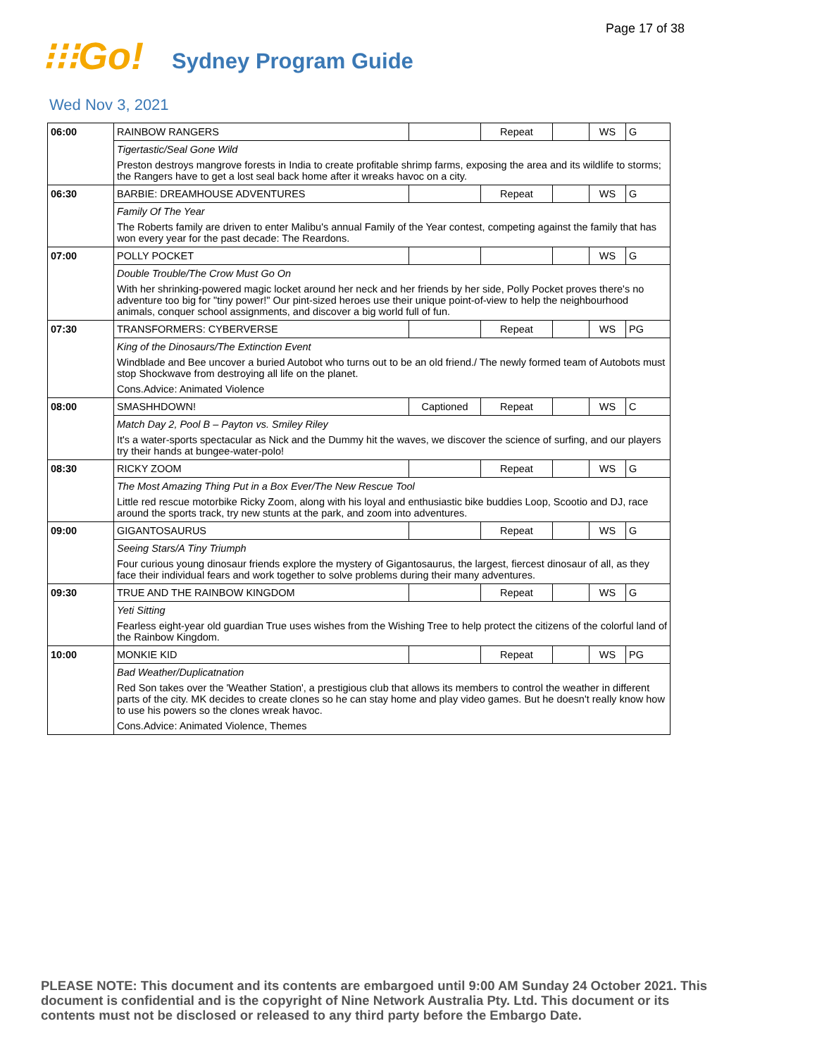Page 17 of 38
⁝⁝⁝Go!
Sydney Program Guide
Wed Nov 3, 2021
| 06:00 | RAINBOW RANGERS | | Repeat | | WS | G |
| | Tigertastic/Seal Gone Wild | | | | | |
| | Preston destroys mangrove forests in India to create profitable shrimp farms, exposing the area and its wildlife to storms; the Rangers have to get a lost seal back home after it wreaks havoc on a city. | | | | | |
| 06:30 | BARBIE: DREAMHOUSE ADVENTURES | | Repeat | | WS | G |
| | Family Of The Year | | | | | |
| | The Roberts family are driven to enter Malibu's annual Family of the Year contest, competing against the family that has won every year for the past decade: The Reardons. | | | | | |
| 07:00 | POLLY POCKET | | | | WS | G |
| | Double Trouble/The Crow Must Go On | | | | | |
| | With her shrinking-powered magic locket around her neck and her friends by her side, Polly Pocket proves there's no adventure too big for "tiny power!" Our pint-sized heroes use their unique point-of-view to help the neighbourhood animals, conquer school assignments, and discover a big world full of fun. | | | | | |
| 07:30 | TRANSFORMERS: CYBERVERSE | | Repeat | | WS | PG |
| | King of the Dinosaurs/The Extinction Event | | | | | |
| | Windblade and Bee uncover a buried Autobot who turns out to be an old friend./ The newly formed team of Autobots must stop Shockwave from destroying all life on the planet. | | | | | |
| | Cons.Advice: Animated Violence | | | | | |
| 08:00 | SMASHHDOWN! | Captioned | Repeat | | WS | C |
| | Match Day 2, Pool B – Payton vs. Smiley Riley | | | | | |
| | It's a water-sports spectacular as Nick and the Dummy hit the waves, we discover the science of surfing, and our players try their hands at bungee-water-polo! | | | | | |
| 08:30 | RICKY ZOOM | | Repeat | | WS | G |
| | The Most Amazing Thing Put in a Box Ever/The New Rescue Tool | | | | | |
| | Little red rescue motorbike Ricky Zoom, along with his loyal and enthusiastic bike buddies Loop, Scootio and DJ, race around the sports track, try new stunts at the park, and zoom into adventures. | | | | | |
| 09:00 | GIGANTOSAURUS | | Repeat | | WS | G |
| | Seeing Stars/A Tiny Triumph | | | | | |
| | Four curious young dinosaur friends explore the mystery of Gigantosaurus, the largest, fiercest dinosaur of all, as they face their individual fears and work together to solve problems during their many adventures. | | | | | |
| 09:30 | TRUE AND THE RAINBOW KINGDOM | | Repeat | | WS | G |
| | Yeti Sitting | | | | | |
| | Fearless eight-year old guardian True uses wishes from the Wishing Tree to help protect the citizens of the colorful land of the Rainbow Kingdom. | | | | | |
| 10:00 | MONKIE KID | | Repeat | | WS | PG |
| | Bad Weather/Duplicatnation | | | | | |
| | Red Son takes over the 'Weather Station', a prestigious club that allows its members to control the weather in different parts of the city. MK decides to create clones so he can stay home and play video games. But he doesn't really know how to use his powers so the clones wreak havoc. | | | | | |
| | Cons.Advice: Animated Violence, Themes | | | | | |
PLEASE NOTE: This document and its contents are embargoed until 9:00 AM Sunday 24 October 2021. This document is confidential and is the copyright of Nine Network Australia Pty. Ltd. This document or its contents must not be disclosed or released to any third party before the Embargo Date.